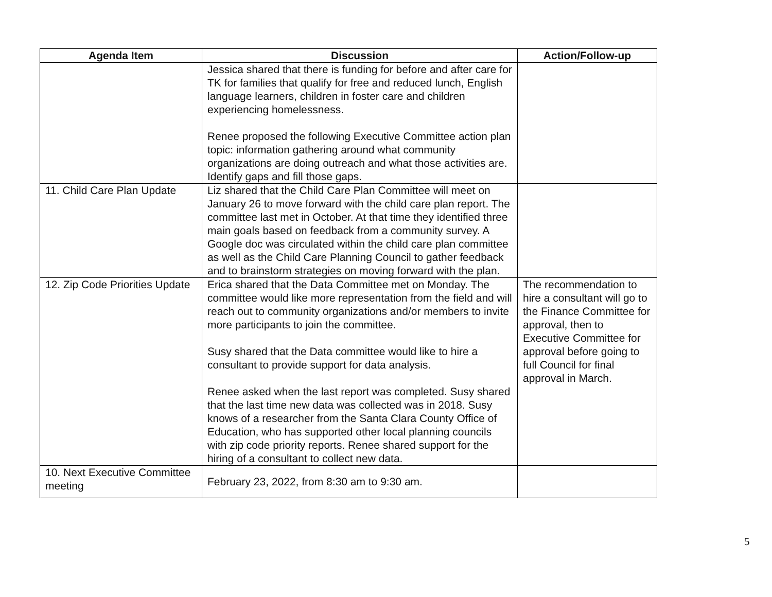| Agenda Item | Discussion | Action/Follow-up |
| --- | --- | --- |
| | Jessica shared that there is funding for before and after care for TK for families that qualify for free and reduced lunch, English language learners, children in foster care and children experiencing homelessness. Renee proposed the following Executive Committee action plan topic: information gathering around what community organizations are doing outreach and what those activities are. Identify gaps and fill those gaps. | |
| 11. Child Care Plan Update | Liz shared that the Child Care Plan Committee will meet on January 26 to move forward with the child care plan report. The committee last met in October. At that time they identified three main goals based on feedback from a community survey. A Google doc was circulated within the child care plan committee as well as the Child Care Planning Council to gather feedback and to brainstorm strategies on moving forward with the plan. | |
| 12. Zip Code Priorities Update | Erica shared that the Data Committee met on Monday. The committee would like more representation from the field and will reach out to community organizations and/or members to invite more participants to join the committee. Susy shared that the Data committee would like to hire a consultant to provide support for data analysis. Renee asked when the last report was completed. Susy shared that the last time new data was collected was in 2018. Susy knows of a researcher from the Santa Clara County Office of Education, who has supported other local planning councils with zip code priority reports. Renee shared support for the hiring of a consultant to collect new data. | The recommendation to hire a consultant will go to the Finance Committee for approval, then to Executive Committee for approval before going to full Council for final approval in March. |
| 10. Next Executive Committee meeting | February 23, 2022, from 8:30 am to 9:30 am. | |
5